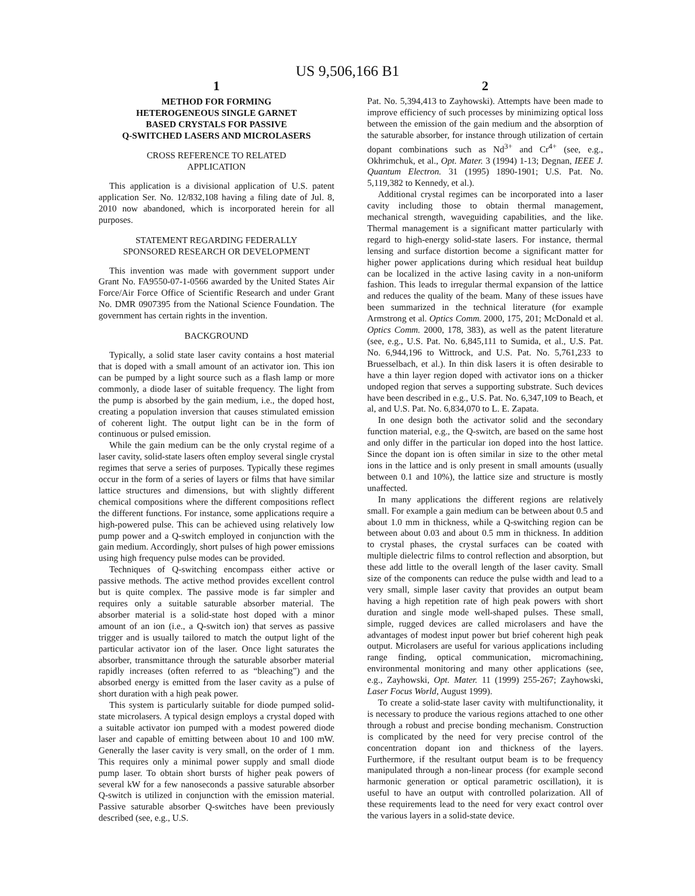US 9,506,166 B1
1
METHOD FOR FORMING
HETEROGENEOUS SINGLE GARNET
BASED CRYSTALS FOR PASSIVE
Q-SWITCHED LASERS AND MICROLASERS
CROSS REFERENCE TO RELATED
APPLICATION
This application is a divisional application of U.S. patent application Ser. No. 12/832,108 having a filing date of Jul. 8, 2010 now abandoned, which is incorporated herein for all purposes.
STATEMENT REGARDING FEDERALLY
SPONSORED RESEARCH OR DEVELOPMENT
This invention was made with government support under Grant No. FA9550-07-1-0566 awarded by the United States Air Force/Air Force Office of Scientific Research and under Grant No. DMR 0907395 from the National Science Foundation. The government has certain rights in the invention.
BACKGROUND
Typically, a solid state laser cavity contains a host material that is doped with a small amount of an activator ion. This ion can be pumped by a light source such as a flash lamp or more commonly, a diode laser of suitable frequency. The light from the pump is absorbed by the gain medium, i.e., the doped host, creating a population inversion that causes stimulated emission of coherent light. The output light can be in the form of continuous or pulsed emission.
While the gain medium can be the only crystal regime of a laser cavity, solid-state lasers often employ several single crystal regimes that serve a series of purposes. Typically these regimes occur in the form of a series of layers or films that have similar lattice structures and dimensions, but with slightly different chemical compositions where the different compositions reflect the different functions. For instance, some applications require a high-powered pulse. This can be achieved using relatively low pump power and a Q-switch employed in conjunction with the gain medium. Accordingly, short pulses of high power emissions using high frequency pulse modes can be provided.
Techniques of Q-switching encompass either active or passive methods. The active method provides excellent control but is quite complex. The passive mode is far simpler and requires only a suitable saturable absorber material. The absorber material is a solid-state host doped with a minor amount of an ion (i.e., a Q-switch ion) that serves as passive trigger and is usually tailored to match the output light of the particular activator ion of the laser. Once light saturates the absorber, transmittance through the saturable absorber material rapidly increases (often referred to as “bleaching”) and the absorbed energy is emitted from the laser cavity as a pulse of short duration with a high peak power.
This system is particularly suitable for diode pumped solid-state microlasers. A typical design employs a crystal doped with a suitable activator ion pumped with a modest powered diode laser and capable of emitting between about 10 and 100 mW. Generally the laser cavity is very small, on the order of 1 mm. This requires only a minimal power supply and small diode pump laser. To obtain short bursts of higher peak powers of several kW for a few nanoseconds a passive saturable absorber Q-switch is utilized in conjunction with the emission material. Passive saturable absorber Q-switches have been previously described (see, e.g., U.S.
2
Pat. No. 5,394,413 to Zayhowski). Attempts have been made to improve efficiency of such processes by minimizing optical loss between the emission of the gain medium and the absorption of the saturable absorber, for instance through utilization of certain dopant combinations such as Nd<sup>3+</sup> and Cr<sup>4+</sup> (see, e.g., Okhrimchuk, et al., Opt. Mater. 3 (1994) 1-13; Degnan, IEEE J. Quantum Electron. 31 (1995) 1890-1901; U.S. Pat. No. 5,119,382 to Kennedy, et al.).
Additional crystal regimes can be incorporated into a laser cavity including those to obtain thermal management, mechanical strength, waveguiding capabilities, and the like. Thermal management is a significant matter particularly with regard to high-energy solid-state lasers. For instance, thermal lensing and surface distortion become a significant matter for higher power applications during which residual heat buildup can be localized in the active lasing cavity in a non-uniform fashion. This leads to irregular thermal expansion of the lattice and reduces the quality of the beam. Many of these issues have been summarized in the technical literature (for example Armstrong et al. Optics Comm. 2000, 175, 201; McDonald et al. Optics Comm. 2000, 178, 383), as well as the patent literature (see, e.g., U.S. Pat. No. 6,845,111 to Sumida, et al., U.S. Pat. No. 6,944,196 to Wittrock, and U.S. Pat. No. 5,761,233 to Bruesselbach, et al.). In thin disk lasers it is often desirable to have a thin layer region doped with activator ions on a thicker undoped region that serves a supporting substrate. Such devices have been described in e.g., U.S. Pat. No. 6,347,109 to Beach, et al, and U.S. Pat. No. 6,834,070 to L. E. Zapata.
In one design both the activator solid and the secondary function material, e.g., the Q-switch, are based on the same host and only differ in the particular ion doped into the host lattice. Since the dopant ion is often similar in size to the other metal ions in the lattice and is only present in small amounts (usually between 0.1 and 10%), the lattice size and structure is mostly unaffected.
In many applications the different regions are relatively small. For example a gain medium can be between about 0.5 and about 1.0 mm in thickness, while a Q-switching region can be between about 0.03 and about 0.5 mm in thickness. In addition to crystal phases, the crystal surfaces can be coated with multiple dielectric films to control reflection and absorption, but these add little to the overall length of the laser cavity. Small size of the components can reduce the pulse width and lead to a very small, simple laser cavity that provides an output beam having a high repetition rate of high peak powers with short duration and single mode well-shaped pulses. These small, simple, rugged devices are called microlasers and have the advantages of modest input power but brief coherent high peak output. Microlasers are useful for various applications including range finding, optical communication, micromachining, environmental monitoring and many other applications (see, e.g., Zayhowski, Opt. Mater. 11 (1999) 255-267; Zayhowski, Laser Focus World, August 1999).
To create a solid-state laser cavity with multifunctionality, it is necessary to produce the various regions attached to one other through a robust and precise bonding mechanism. Construction is complicated by the need for very precise control of the concentration dopant ion and thickness of the layers. Furthermore, if the resultant output beam is to be frequency manipulated through a non-linear process (for example second harmonic generation or optical parametric oscillation), it is useful to have an output with controlled polarization. All of these requirements lead to the need for very exact control over the various layers in a solid-state device.